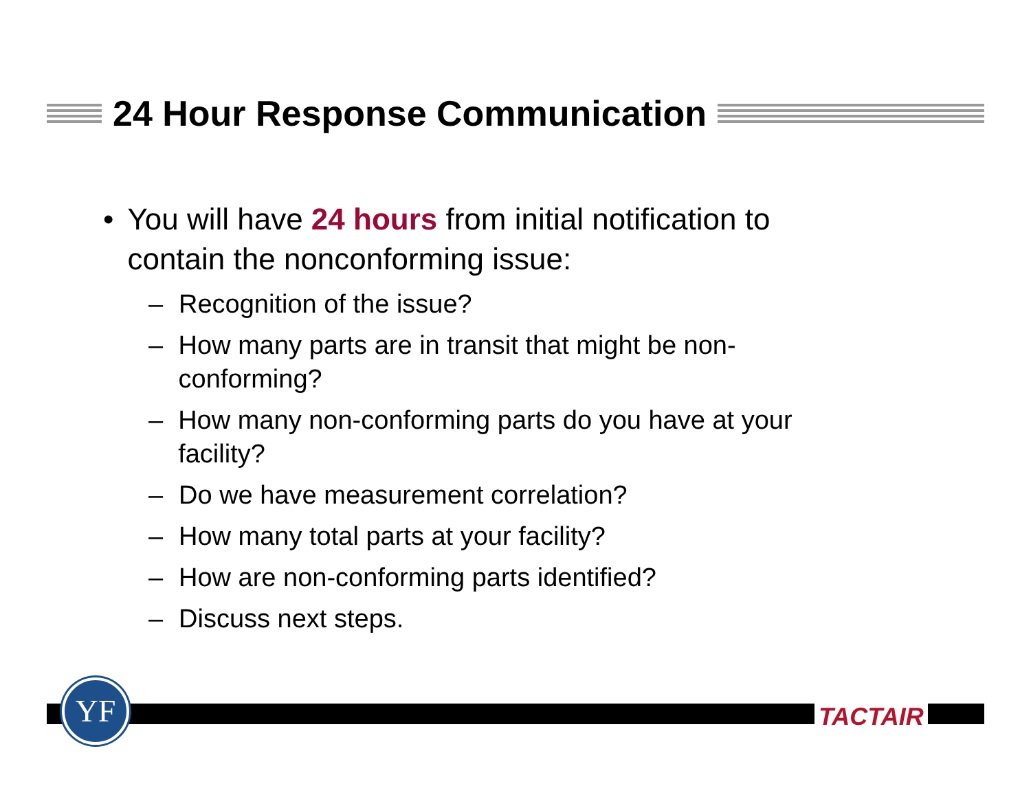24 Hour Response Communication
• You will have 24 hours from initial notification to contain the nonconforming issue:
– Recognition of the issue?
– How many parts are in transit that might be non-conforming?
– How many non-conforming parts do you have at your facility?
– Do we have measurement correlation?
– How many total parts at your facility?
– How are non-conforming parts identified?
– Discuss next steps.
YF
TACTAIR